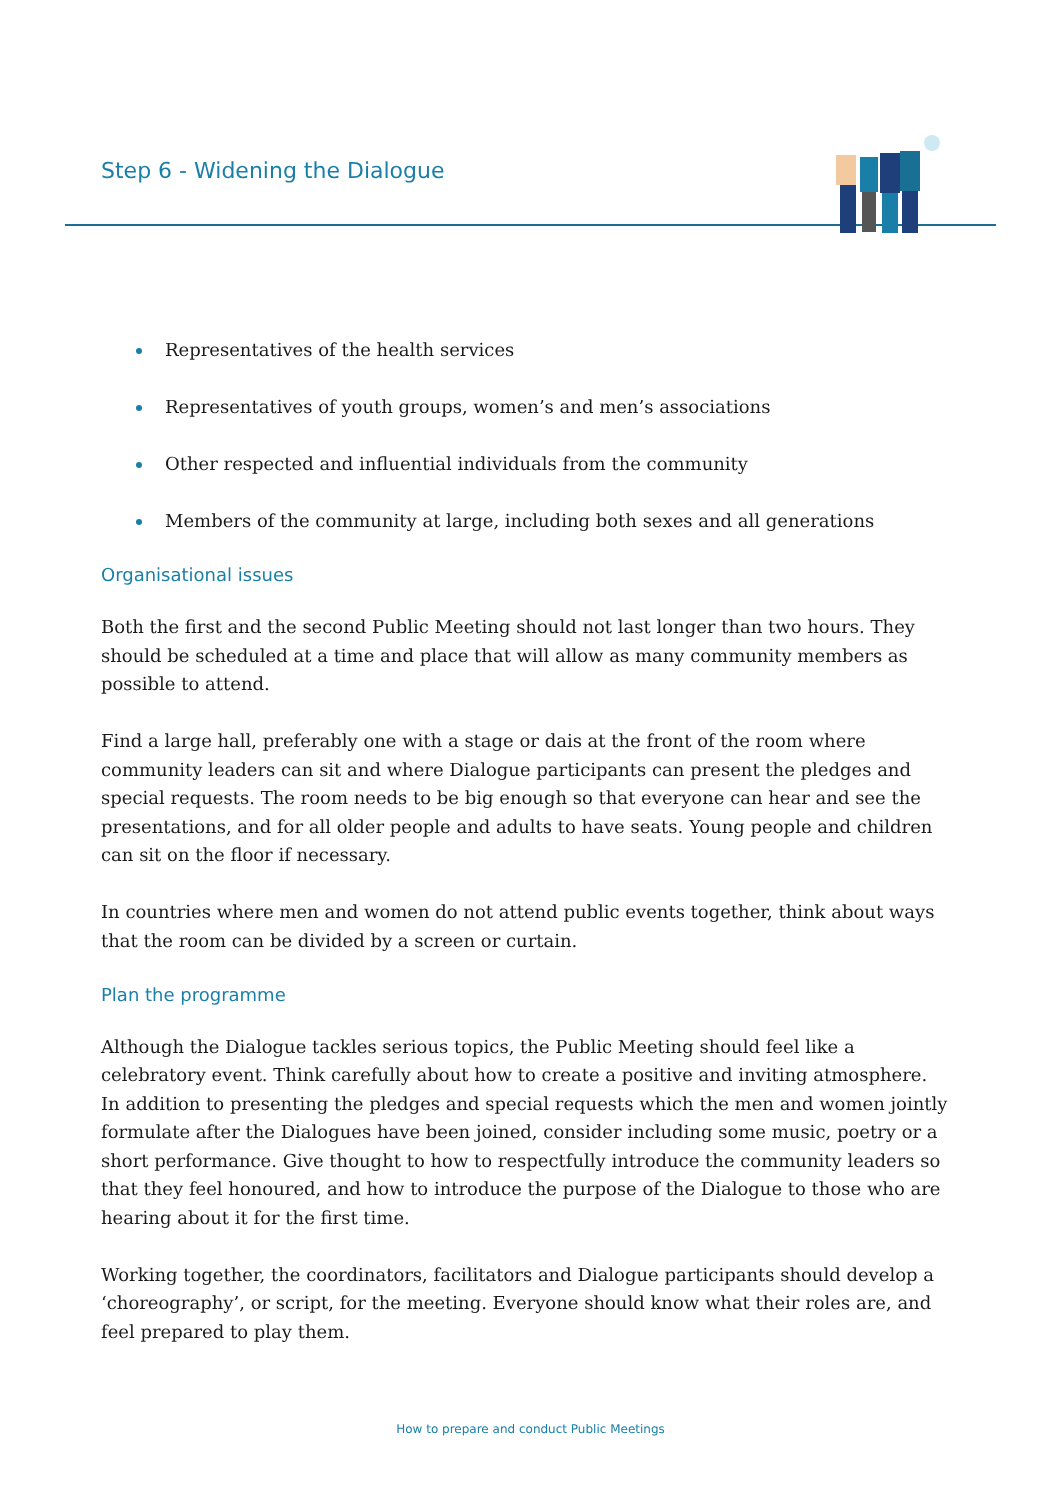Step 6 - Widening the Dialogue
Representatives of the health services
Representatives of youth groups, women’s and men’s associations
Other respected and influential individuals from the community
Members of the community at large, including both sexes and all generations
Organisational issues
Both the first and the second Public Meeting should not last longer than two hours. They should be scheduled at a time and place that will allow as many community members as possible to attend.
Find a large hall, preferably one with a stage or dais at the front of the room where community leaders can sit and where Dialogue participants can present the pledges and special requests. The room needs to be big enough so that everyone can hear and see the presentations, and for all older people and adults to have seats. Young people and children can sit on the floor if necessary.
In countries where men and women do not attend public events together, think about ways that the room can be divided by a screen or curtain.
Plan the programme
Although the Dialogue tackles serious topics, the Public Meeting should feel like a celebratory event. Think carefully about how to create a positive and inviting atmosphere. In addition to presenting the pledges and special requests which the men and women jointly formulate after the Dialogues have been joined, consider including some music, poetry or a short performance. Give thought to how to respectfully introduce the community leaders so that they feel honoured, and how to introduce the purpose of the Dialogue to those who are hearing about it for the first time.
Working together, the coordinators, facilitators and Dialogue participants should develop a ‘choreography’, or script, for the meeting. Everyone should know what their roles are, and feel prepared to play them.
How to prepare and conduct Public Meetings